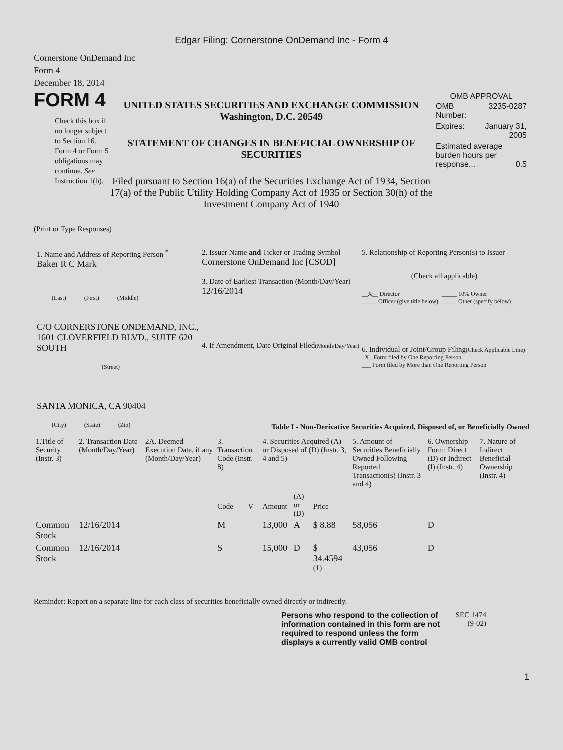Edgar Filing: Cornerstone OnDemand Inc - Form 4
Cornerstone OnDemand Inc
Form 4
December 18, 2014
FORM 4
Check this box if no longer subject to Section 16. Form 4 or Form 5 obligations may continue. See Instruction 1(b).
UNITED STATES SECURITIES AND EXCHANGE COMMISSION
Washington, D.C. 20549
STATEMENT OF CHANGES IN BENEFICIAL OWNERSHIP OF SECURITIES
Filed pursuant to Section 16(a) of the Securities Exchange Act of 1934, Section 17(a) of the Public Utility Holding Company Act of 1935 or Section 30(h) of the Investment Company Act of 1940
OMB APPROVAL
| OMB Number: | 3235-0287 |
| Expires: | January 31, 2005 |
| Estimated average burden hours per response... 0.5 | |
(Print or Type Responses)
1. Name and Address of Reporting Person <sup>*</sup>
Baker R C Mark
(Last) (First) (Middle)
C/O CORNERSTONE ONDEMAND, INC., 1601 CLOVERFIELD BLVD., SUITE 620 SOUTH
(Street)
SANTA MONICA, CA 90404
(City) (State) (Zip)
2. Issuer Name and Ticker or Trading Symbol
Cornerstone OnDemand Inc [CSOD]
3. Date of Earliest Transaction (Month/Day/Year)
12/16/2014
4. If Amendment, Date Original Filed(Month/Day/Year)
5. Relationship of Reporting Person(s) to Issuer
(Check all applicable)
__X__ Director
_____ Officer (give title below)
_____ 10% Owner
_____ Other (specify below)
6. Individual or Joint/Group Filing(Check Applicable Line)
_X_ Form filed by One Reporting Person
___ Form filed by More than One Reporting Person
Table I - Non-Derivative Securities Acquired, Disposed of, or Beneficially Owned
| 1.Title of Security (Instr. 3) | 2. Transaction Date (Month/Day/Year) | 2A. Deemed Execution Date, if any (Month/Day/Year) | 3. Transaction Code (Instr. 8) | | 4. Securities Acquired (A) or Disposed of (D) (Instr. 3, 4 and 5) | | | 5. Amount of Securities Beneficially Owned Following Reported Transaction(s) (Instr. 3 and 4) | 6. Ownership Form: Direct (D) or Indirect (I) (Instr. 4) | 7. Nature of Indirect Beneficial Ownership (Instr. 4) |
| --- | --- | --- | --- | --- | --- | --- | --- | --- | --- | --- |
| | | | Code | V | Amount | (A) or (D) | Price | | | |
| Common Stock | 12/16/2014 | | M | | 13,000 | A | $ 8.88 | 58,056 | D | |
| Common Stock | 12/16/2014 | | S | | 15,000 | D | $ 34.4594 <sup>(1)</sup> | 43,056 | D | |
Reminder: Report on a separate line for each class of securities beneficially owned directly or indirectly.
Persons who respond to the collection of information contained in this form are not required to respond unless the form displays a currently valid OMB control
SEC 1474 (9-02)
1